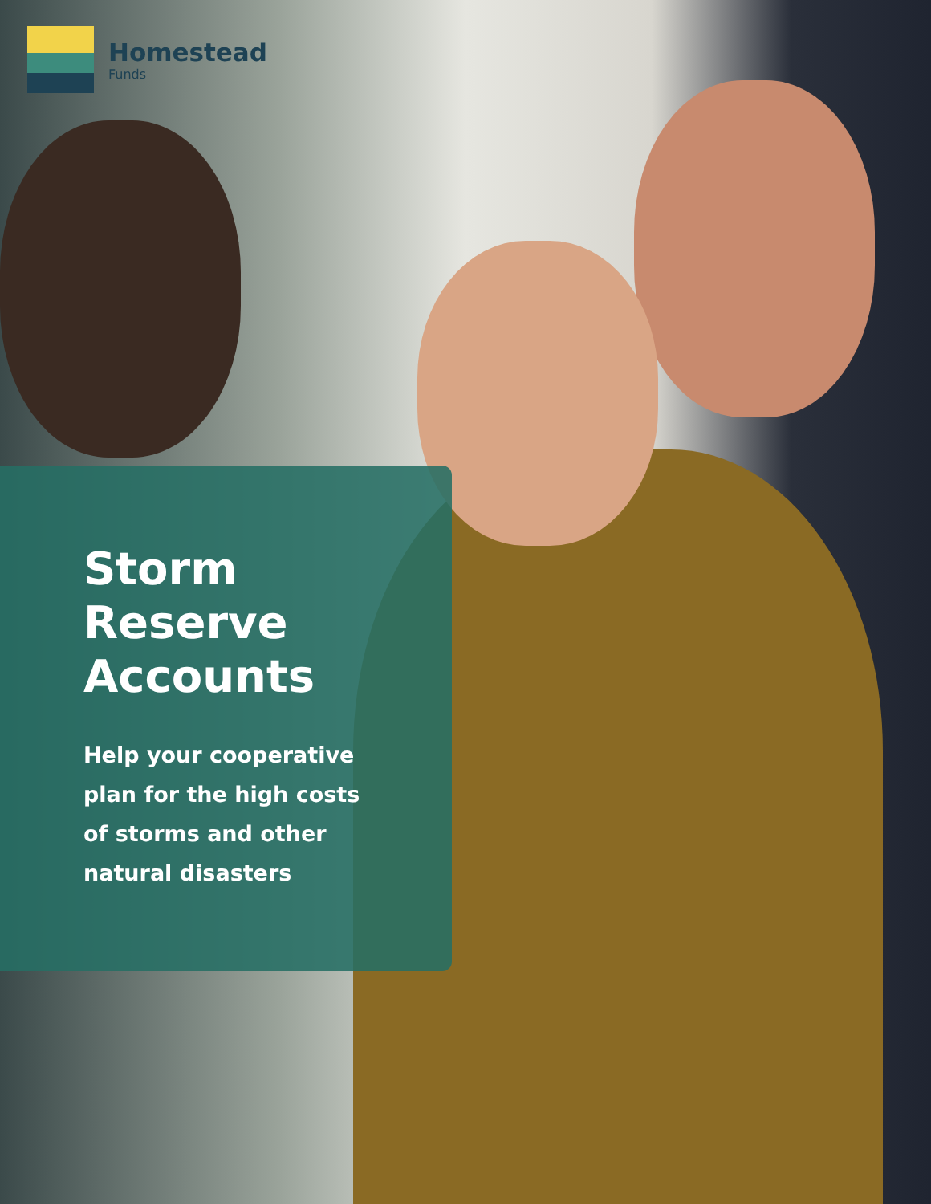Homestead
Funds
Storm
Reserve
Accounts
Help your cooperative
plan for the high costs
of storms and other
natural disasters